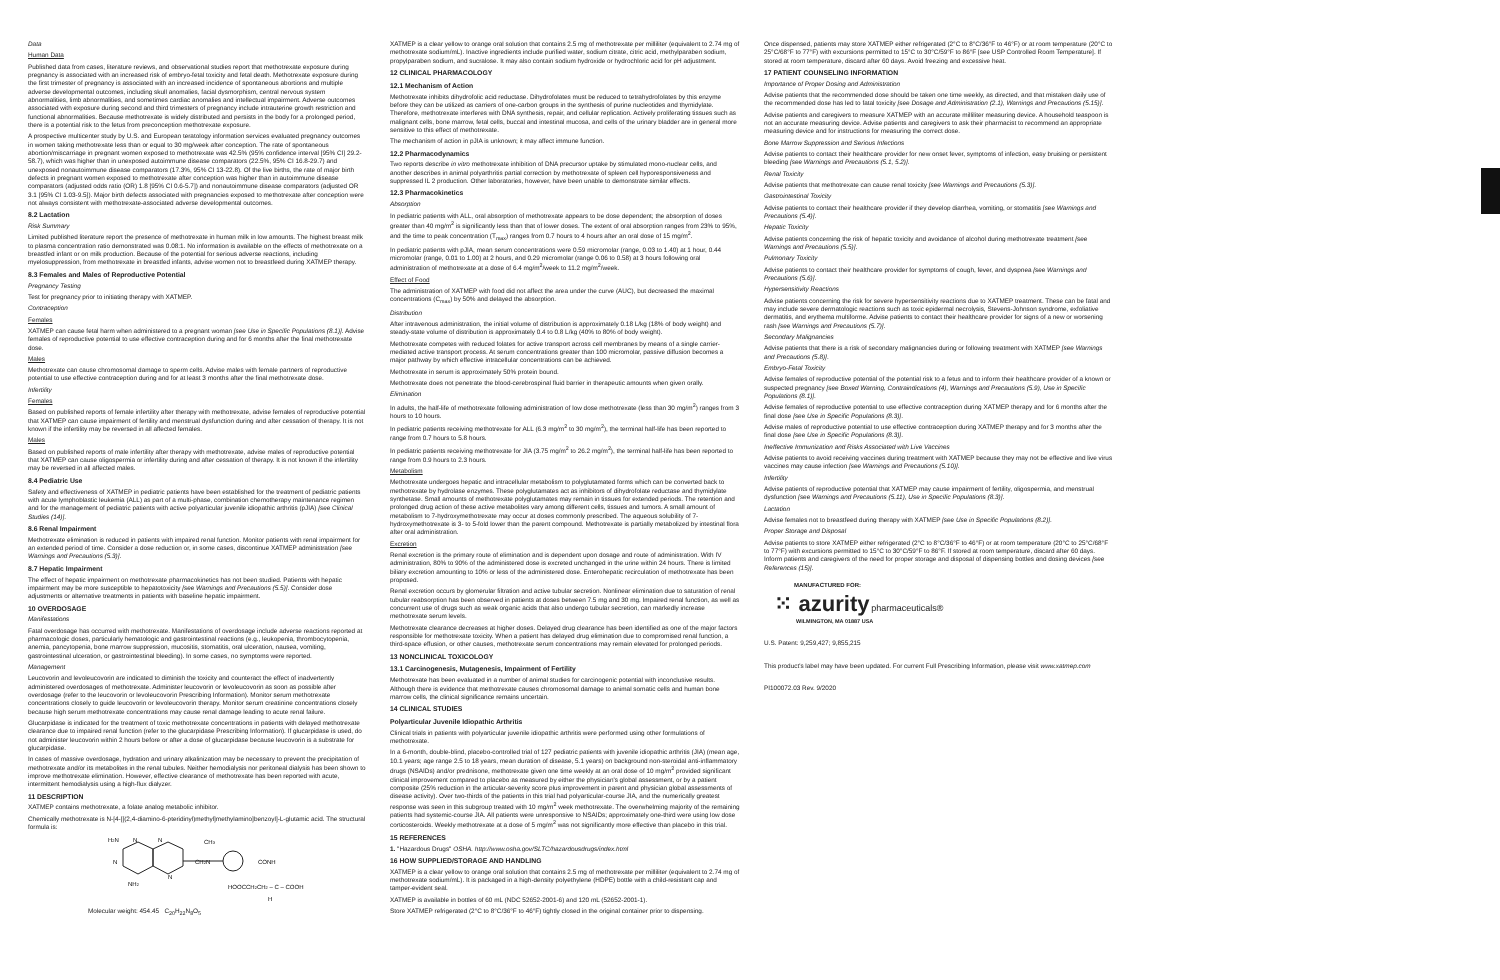Data
Human Data
Published data from cases, literature reviews, and observational studies report that methotrexate exposure during pregnancy is associated with an increased risk of embryo-fetal toxicity and fetal death. Methotrexate exposure during the first trimester of pregnancy is associated with an increased incidence of spontaneous abortions and multiple adverse developmental outcomes, including skull anomalies, facial dysmorphism, central nervous system abnormalities, limb abnormalities, and sometimes cardiac anomalies and intellectual impairment. Adverse outcomes associated with exposure during second and third trimesters of pregnancy include intrauterine growth restriction and functional abnormalities. Because methotrexate is widely distributed and persists in the body for a prolonged period, there is a potential risk to the fetus from preconception methotrexate exposure.
A prospective multicenter study by U.S. and European teratology information services evaluated pregnancy outcomes in women taking methotrexate less than or equal to 30 mg/week after conception. The rate of spontaneous abortion/miscarriage in pregnant women exposed to methotrexate was 42.5% (95% confidence interval [95% CI] 29.2-58.7), which was higher than in unexposed autoimmune disease comparators (22.5%, 95% CI 16.8-29.7) and unexposed nonautoimmune disease comparators (17.3%, 95% CI 13-22.8). Of the live births, the rate of major birth defects in pregnant women exposed to methotrexate after conception was higher than in autoimmune disease comparators (adjusted odds ratio (OR) 1.8 [95% CI 0.6-5.7]) and nonautoimmune disease comparators (adjusted OR 3.1 [95% CI 1.03-9.5]). Major birth defects associated with pregnancies exposed to methotrexate after conception were not always consistent with methotrexate-associated adverse developmental outcomes.
8.2 Lactation
Risk Summary
Limited published literature report the presence of methotrexate in human milk in low amounts. The highest breast milk to plasma concentration ratio demonstrated was 0.08:1. No information is available on the effects of methotrexate on a breastfed infant or on milk production. Because of the potential for serious adverse reactions, including myelosuppression, from methotrexate in breastfed infants, advise women not to breastfeed during XATMEP therapy.
8.3 Females and Males of Reproductive Potential
Pregnancy Testing
Test for pregnancy prior to initiating therapy with XATMEP.
Contraception
Females
XATMEP can cause fetal harm when administered to a pregnant woman [see Use in Specific Populations (8.1)]. Advise females of reproductive potential to use effective contraception during and for 6 months after the final methotrexate dose.
Males
Methotrexate can cause chromosomal damage to sperm cells. Advise males with female partners of reproductive potential to use effective contraception during and for at least 3 months after the final methotrexate dose.
Infertility
Females
Based on published reports of female infertility after therapy with methotrexate, advise females of reproductive potential that XATMEP can cause impairment of fertility and menstrual dysfunction during and after cessation of therapy. It is not known if the infertility may be reversed in all affected females.
Males
Based on published reports of male infertility after therapy with methotrexate, advise males of reproductive potential that XATMEP can cause oligospermia or infertility during and after cessation of therapy. It is not known if the infertility may be reversed in all affected males.
8.4 Pediatric Use
Safety and effectiveness of XATMEP in pediatric patients have been established for the treatment of pediatric patients with acute lymphoblastic leukemia (ALL) as part of a multi-phase, combination chemotherapy maintenance regimen and for the management of pediatric patients with active polyarticular juvenile idiopathic arthritis (pJIA) [see Clinical Studies (14)].
8.6 Renal Impairment
Methotrexate elimination is reduced in patients with impaired renal function. Monitor patients with renal impairment for an extended period of time. Consider a dose reduction or, in some cases, discontinue XATMEP administration [see Warnings and Precautions (5.3)].
8.7 Hepatic Impairment
The effect of hepatic impairment on methotrexate pharmacokinetics has not been studied. Patients with hepatic impairment may be more susceptible to hepatotoxicity [see Warnings and Precautions (5.5)]. Consider dose adjustments or alternative treatments in patients with baseline hepatic impairment.
10 OVERDOSAGE
Manifestations
Fatal overdosage has occurred with methotrexate. Manifestations of overdosage include adverse reactions reported at pharmacologic doses, particularly hematologic and gastrointestinal reactions (e.g., leukopenia, thrombocytopenia, anemia, pancytopenia, bone marrow suppression, mucositis, stomatitis, oral ulceration, nausea, vomiting, gastrointestinal ulceration, or gastrointestinal bleeding). In some cases, no symptoms were reported.
Management
Leucovorin and levoleucovorin are indicated to diminish the toxicity and counteract the effect of inadvertently administered overdosages of methotrexate. Administer leucovorin or levoleucovorin as soon as possible after overdosage (refer to the leucovorin or levoleucovorin Prescribing Information). Monitor serum methotrexate concentrations closely to guide leucovorin or levoleucovorin therapy. Monitor serum creatinine concentrations closely because high serum methotrexate concentrations may cause renal damage leading to acute renal failure.
Glucarpidase is indicated for the treatment of toxic methotrexate concentrations in patients with delayed methotrexate clearance due to impaired renal function (refer to the glucarpidase Prescribing Information). If glucarpidase is used, do not administer leucovorin within 2 hours before or after a dose of glucarpidase because leucovorin is a substrate for glucarpidase.
In cases of massive overdosage, hydration and urinary alkalinization may be necessary to prevent the precipitation of methotrexate and/or its metabolites in the renal tubules. Neither hemodialysis nor peritoneal dialysis has been shown to improve methotrexate elimination. However, effective clearance of methotrexate has been reported with acute, intermittent hemodialysis using a high-flux dialyzer.
11 DESCRIPTION
XATMEP contains methotrexate, a folate analog metabolic inhibitor.
Chemically methotrexate is N-[4-[[(2,4-diamino-6-pteridinyl)methyl]methylamino]benzoyl]-L-glutamic acid. The structural formula is:
H2N
N
N
N
NH2
N
CH2N
CH3
CONH
HOOCCH2CH2 – C – COOH
H
Molecular weight: 454.45 C<sub>20</sub>H<sub>22</sub>N<sub>8</sub>O<sub>5</sub>
XATMEP is a clear yellow to orange oral solution that contains 2.5 mg of methotrexate per milliliter (equivalent to 2.74 mg of methotrexate sodium/mL). Inactive ingredients include purified water, sodium citrate, citric acid, methylparaben sodium, propylparaben sodium, and sucralose. It may also contain sodium hydroxide or hydrochloric acid for pH adjustment.
12 CLINICAL PHARMACOLOGY
12.1 Mechanism of Action
Methotrexate inhibits dihydrofolic acid reductase. Dihydrofolates must be reduced to tetrahydrofolates by this enzyme before they can be utilized as carriers of one-carbon groups in the synthesis of purine nucleotides and thymidylate. Therefore, methotrexate interferes with DNA synthesis, repair, and cellular replication. Actively proliferating tissues such as malignant cells, bone marrow, fetal cells, buccal and intestinal mucosa, and cells of the urinary bladder are in general more sensitive to this effect of methotrexate.
The mechanism of action in pJIA is unknown; it may affect immune function.
12.2 Pharmacodynamics
Two reports describe in vitro methotrexate inhibition of DNA precursor uptake by stimulated mono-nuclear cells, and another describes in animal polyarthritis partial correction by methotrexate of spleen cell hyporesponsiveness and suppressed IL 2 production. Other laboratories, however, have been unable to demonstrate similar effects.
12.3 Pharmacokinetics
Absorption
In pediatric patients with ALL, oral absorption of methotrexate appears to be dose dependent; the absorption of doses greater than 40 mg/m<sup>2</sup> is significantly less than that of lower doses. The extent of oral absorption ranges from 23% to 95%, and the time to peak concentration (T<sub>max</sub>) ranges from 0.7 hours to 4 hours after an oral dose of 15 mg/m<sup>2</sup>.
In pediatric patients with pJIA, mean serum concentrations were 0.59 micromolar (range, 0.03 to 1.40) at 1 hour, 0.44 micromolar (range, 0.01 to 1.00) at 2 hours, and 0.29 micromolar (range 0.06 to 0.58) at 3 hours following oral administration of methotrexate at a dose of 6.4 mg/m<sup>2</sup>/week to 11.2 mg/m<sup>2</sup>/week.
Effect of Food
The administration of XATMEP with food did not affect the area under the curve (AUC), but decreased the maximal concentrations (C<sub>max</sub>) by 50% and delayed the absorption.
Distribution
After intravenous administration, the initial volume of distribution is approximately 0.18 L/kg (18% of body weight) and steady-state volume of distribution is approximately 0.4 to 0.8 L/kg (40% to 80% of body weight).
Methotrexate competes with reduced folates for active transport across cell membranes by means of a single carrier-mediated active transport process. At serum concentrations greater than 100 micromolar, passive diffusion becomes a major pathway by which effective intracellular concentrations can be achieved.
Methotrexate in serum is approximately 50% protein bound.
Methotrexate does not penetrate the blood-cerebrospinal fluid barrier in therapeutic amounts when given orally.
Elimination
In adults, the half-life of methotrexate following administration of low dose methotrexate (less than 30 mg/m<sup>2</sup>) ranges from 3 hours to 10 hours.
In pediatric patients receiving methotrexate for ALL (6.3 mg/m<sup>2</sup> to 30 mg/m<sup>2</sup>), the terminal half-life has been reported to range from 0.7 hours to 5.8 hours.
In pediatric patients receiving methotrexate for JIA (3.75 mg/m<sup>2</sup> to 26.2 mg/m<sup>2</sup>), the terminal half-life has been reported to range from 0.9 hours to 2.3 hours.
Metabolism
Methotrexate undergoes hepatic and intracellular metabolism to polyglutamated forms which can be converted back to methotrexate by hydrolase enzymes. These polyglutamates act as inhibitors of dihydrofolate reductase and thymidylate synthetase. Small amounts of methotrexate polyglutamates may remain in tissues for extended periods. The retention and prolonged drug action of these active metabolites vary among different cells, tissues and tumors. A small amount of metabolism to 7-hydroxymethotrexate may occur at doses commonly prescribed. The aqueous solubility of 7-hydroxymethotrexate is 3- to 5-fold lower than the parent compound. Methotrexate is partially metabolized by intestinal flora after oral administration.
Excretion
Renal excretion is the primary route of elimination and is dependent upon dosage and route of administration. With IV administration, 80% to 90% of the administered dose is excreted unchanged in the urine within 24 hours. There is limited biliary excretion amounting to 10% or less of the administered dose. Enterohepatic recirculation of methotrexate has been proposed.
Renal excretion occurs by glomerular filtration and active tubular secretion. Nonlinear elimination due to saturation of renal tubular reabsorption has been observed in patients at doses between 7.5 mg and 30 mg. Impaired renal function, as well as concurrent use of drugs such as weak organic acids that also undergo tubular secretion, can markedly increase methotrexate serum levels.
Methotrexate clearance decreases at higher doses. Delayed drug clearance has been identified as one of the major factors responsible for methotrexate toxicity. When a patient has delayed drug elimination due to compromised renal function, a third-space effusion, or other causes, methotrexate serum concentrations may remain elevated for prolonged periods.
13 NONCLINICAL TOXICOLOGY
13.1 Carcinogenesis, Mutagenesis, Impairment of Fertility
Methotrexate has been evaluated in a number of animal studies for carcinogenic potential with inconclusive results. Although there is evidence that methotrexate causes chromosomal damage to animal somatic cells and human bone marrow cells, the clinical significance remains uncertain.
14 CLINICAL STUDIES
Polyarticular Juvenile Idiopathic Arthritis
Clinical trials in patients with polyarticular juvenile idiopathic arthritis were performed using other formulations of methotrexate.
In a 6-month, double-blind, placebo-controlled trial of 127 pediatric patients with juvenile idiopathic arthritis (JIA) (mean age, 10.1 years; age range 2.5 to 18 years, mean duration of disease, 5.1 years) on background non-steroidal anti-inflammatory drugs (NSAIDs) and/or prednisone, methotrexate given one time weekly at an oral dose of 10 mg/m<sup>2</sup> provided significant clinical improvement compared to placebo as measured by either the physician's global assessment, or by a patient composite (25% reduction in the articular-severity score plus improvement in parent and physician global assessments of disease activity). Over two-thirds of the patients in this trial had polyarticular-course JIA, and the numerically greatest response was seen in this subgroup treated with 10 mg/m<sup>2</sup> week methotrexate. The overwhelming majority of the remaining patients had systemic-course JIA. All patients were unresponsive to NSAIDs; approximately one-third were using low dose corticosteroids. Weekly methotrexate at a dose of 5 mg/m<sup>2</sup> was not significantly more effective than placebo in this trial.
15 REFERENCES
1. "Hazardous Drugs" OSHA. http://www.osha.gov/SLTC/hazardousdrugs/index.html
16 HOW SUPPLIED/STORAGE AND HANDLING
XATMEP is a clear yellow to orange oral solution that contains 2.5 mg of methotrexate per milliliter (equivalent to 2.74 mg of methotrexate sodium/mL). It is packaged in a high-density polyethylene (HDPE) bottle with a child-resistant cap and tamper-evident seal.
XATMEP is available in bottles of 60 mL (NDC 52652-2001-6) and 120 mL (52652-2001-1).
Store XATMEP refrigerated (2°C to 8°C/36°F to 46°F) tightly closed in the original container prior to dispensing.
Once dispensed, patients may store XATMEP either refrigerated (2°C to 8°C/36°F to 46°F) or at room temperature (20°C to 25°C/68°F to 77°F) with excursions permitted to 15°C to 30°C/59°F to 86°F [see USP Controlled Room Temperature]. If stored at room temperature, discard after 60 days. Avoid freezing and excessive heat.
17 PATIENT COUNSELING INFORMATION
Importance of Proper Dosing and Administration
Advise patients that the recommended dose should be taken one time weekly, as directed, and that mistaken daily use of the recommended dose has led to fatal toxicity [see Dosage and Administration (2.1), Warnings and Precautions (5.15)].
Advise patients and caregivers to measure XATMEP with an accurate milliliter measuring device. A household teaspoon is not an accurate measuring device. Advise patients and caregivers to ask their pharmacist to recommend an appropriate measuring device and for instructions for measuring the correct dose.
Bone Marrow Suppression and Serious Infections
Advise patients to contact their healthcare provider for new onset fever, symptoms of infection, easy bruising or persistent bleeding [see Warnings and Precautions (5.1, 5.2)].
Renal Toxicity
Advise patients that methotrexate can cause renal toxicity [see Warnings and Precautions (5.3)].
Gastrointestinal Toxicity
Advise patients to contact their healthcare provider if they develop diarrhea, vomiting, or stomatitis [see Warnings and Precautions (5.4)].
Hepatic Toxicity
Advise patients concerning the risk of hepatic toxicity and avoidance of alcohol during methotrexate treatment [see Warnings and Precautions (5.5)].
Pulmonary Toxicity
Advise patients to contact their healthcare provider for symptoms of cough, fever, and dyspnea [see Warnings and Precautions (5.6)].
Hypersensitivity Reactions
Advise patients concerning the risk for severe hypersensitivity reactions due to XATMEP treatment. These can be fatal and may include severe dermatologic reactions such as toxic epidermal necrolysis, Stevens-Johnson syndrome, exfoliative dermatitis, and erythema multiforme. Advise patients to contact their healthcare provider for signs of a new or worsening rash [see Warnings and Precautions (5.7)].
Secondary Malignancies
Advise patients that there is a risk of secondary malignancies during or following treatment with XATMEP [see Warnings and Precautions (5.8)].
Embryo-Fetal Toxicity
Advise females of reproductive potential of the potential risk to a fetus and to inform their healthcare provider of a known or suspected pregnancy [see Boxed Warning, Contraindications (4), Warnings and Precautions (5.9), Use in Specific Populations (8.1)].
Advise females of reproductive potential to use effective contraception during XATMEP therapy and for 6 months after the final dose [see Use in Specific Populations (8.3)].
Advise males of reproductive potential to use effective contraception during XATMEP therapy and for 3 months after the final dose [see Use in Specific Populations (8.3)].
Ineffective Immunization and Risks Associated with Live Vaccines
Advise patients to avoid receiving vaccines during treatment with XATMEP because they may not be effective and live virus vaccines may cause infection [see Warnings and Precautions (5.10)].
Infertility
Advise patients of reproductive potential that XATMEP may cause impairment of fertility, oligospermia, and menstrual dysfunction [see Warnings and Precautions (5.11), Use in Specific Populations (8.3)].
Lactation
Advise females not to breastfeed during therapy with XATMEP [see Use in Specific Populations (8.2)].
Proper Storage and Disposal
Advise patients to store XATMEP either refrigerated (2°C to 8°C/36°F to 46°F) or at room temperature (20°C to 25°C/68°F to 77°F) with excursions permitted to 15°C to 30°C/59°F to 86°F. If stored at room temperature, discard after 60 days. Inform patients and caregivers of the need for proper storage and disposal of dispensing bottles and dosing devices [see References (15)].
MANUFACTURED FOR:
⁙ azurity pharmaceuticals®
WILMINGTON, MA 01887 USA
U.S. Patent: 9,259,427; 9,855,215
This product's label may have been updated. For current Full Prescribing Information, please visit www.xatmep.com
PI100072.03 Rev. 9/2020